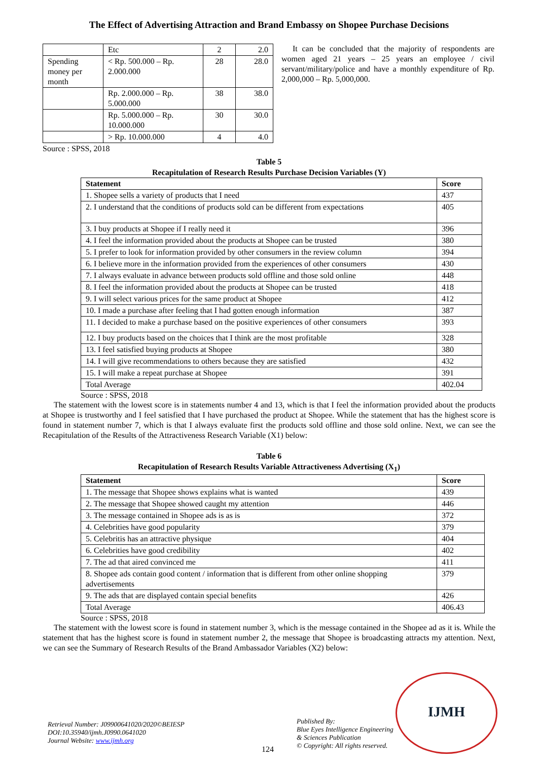The Effect of Advertising Attraction and Brand Embassy on Shopee Purchase Decisions
| | Etc | 2 | 2.0 |
| Spending money per month | < Rp. 500.000 – Rp. 2.000.000 | 28 | 28.0 |
| | Rp. 2.000.000 – Rp. 5.000.000 | 38 | 38.0 |
| | Rp. 5.000.000 – Rp. 10.000.000 | 30 | 30.0 |
| | > Rp. 10.000.000 | 4 | 4.0 |
Source : SPSS, 2018
It can be concluded that the majority of respondents are women aged 21 years – 25 years an employee / civil servant/military/police and have a monthly expenditure of Rp. 2,000,000 – Rp. 5,000,000.
Table 5
Recapitulation of Research Results Purchase Decision Variables (Y)
| Statement | Score |
| --- | --- |
| 1. Shopee sells a variety of products that I need | 437 |
| 2. I understand that the conditions of products sold can be different from expectations | 405 |
| 3. I buy products at Shopee if I really need it | 396 |
| 4. I feel the information provided about the products at Shopee can be trusted | 380 |
| 5. I prefer to look for information provided by other consumers in the review column | 394 |
| 6. I believe more in the information provided from the experiences of other consumers | 430 |
| 7. I always evaluate in advance between products sold offline and those sold online | 448 |
| 8. I feel the information provided about the products at Shopee can be trusted | 418 |
| 9. I will select various prices for the same product at Shopee | 412 |
| 10. I made a purchase after feeling that I had gotten enough information | 387 |
| 11. I decided to make a purchase based on the positive experiences of other consumers | 393 |
| 12. I buy products based on the choices that I think are the most profitable | 328 |
| 13. I feel satisfied buying products at Shopee | 380 |
| 14. I will give recommendations to others because they are satisfied | 432 |
| 15. I will make a repeat purchase at Shopee | 391 |
| Total Average | 402.04 |
Source : SPSS, 2018
The statement with the lowest score is in statements number 4 and 13, which is that I feel the information provided about the products at Shopee is trustworthy and I feel satisfied that I have purchased the product at Shopee. While the statement that has the highest score is found in statement number 7, which is that I always evaluate first the products sold offline and those sold online. Next, we can see the Recapitulation of the Results of the Attractiveness Research Variable (X1) below:
Table 6
Recapitulation of Research Results Variable Attractiveness Advertising (X<sub>1</sub>)
| Statement | Score |
| --- | --- |
| 1. The message that Shopee shows explains what is wanted | 439 |
| 2. The message that Shopee showed caught my attention | 446 |
| 3. The message contained in Shopee ads is as is | 372 |
| 4. Celebrities have good popularity | 379 |
| 5. Celebritis has an attractive physique | 404 |
| 6. Celebrities have good credibility | 402 |
| 7. The ad that aired convinced me | 411 |
| 8. Shopee ads contain good content / information that is different from other online shopping advertisements | 379 |
| 9. The ads that are displayed contain special benefits | 426 |
| Total Average | 406.43 |
Source : SPSS, 2018
The statement with the lowest score is found in statement number 3, which is the message contained in the Shopee ad as it is. While the statement that has the highest score is found in statement number 2, the message that Shopee is broadcasting attracts my attention. Next, we can see the Summary of Research Results of the Brand Ambassador Variables (X2) below:
Retrieval Number: J09900641020/2020©BEIESP
DOI:10.35940/ijmh.J0990.0641020
Journal Website: www.ijmh.org
124
Published By:
Blue Eyes Intelligence Engineering
& Sciences Publication
© Copyright: All rights reserved.
IJMH